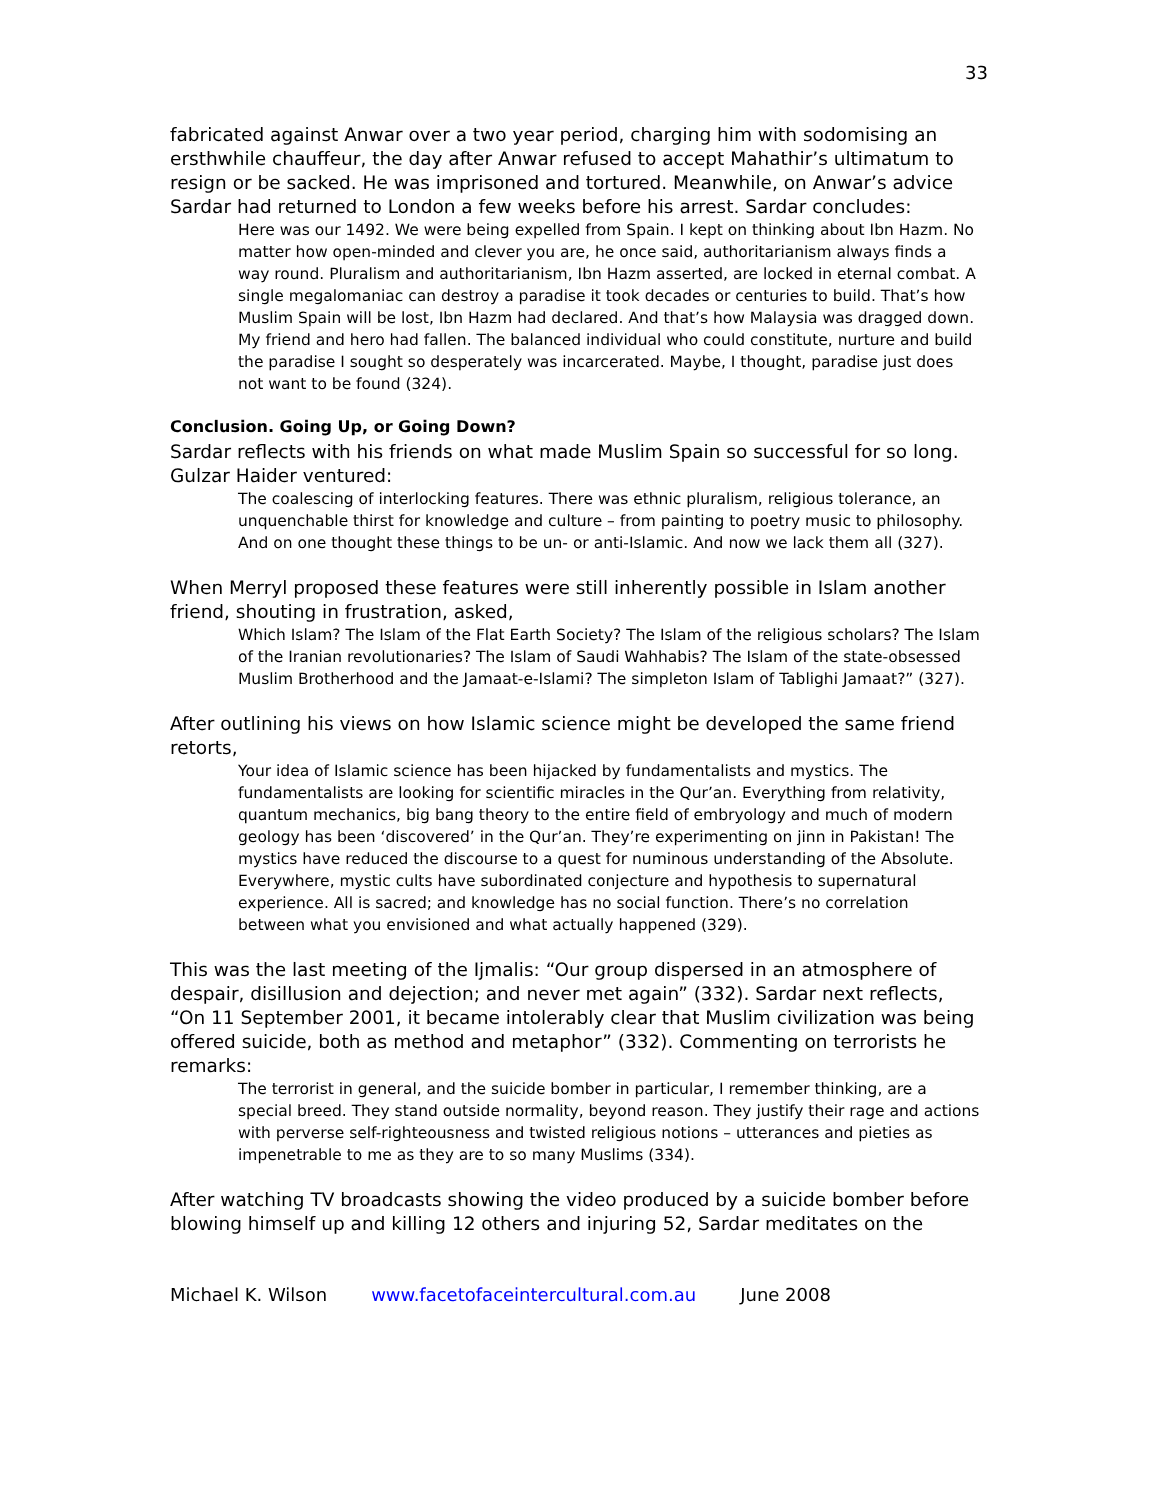33
fabricated against Anwar over a two year period, charging him with sodomising an ersthwhile chauffeur, the day after Anwar refused to accept Mahathir’s ultimatum to resign or be sacked. He was imprisoned and tortured. Meanwhile, on Anwar’s advice Sardar had returned to London a few weeks before his arrest. Sardar concludes:
Here was our 1492. We were being expelled from Spain. I kept on thinking about Ibn Hazm. No matter how open-minded and clever you are, he once said, authoritarianism always finds a way round. Pluralism and authoritarianism, Ibn Hazm asserted, are locked in eternal combat. A single megalomaniac can destroy a paradise it took decades or centuries to build. That’s how Muslim Spain will be lost, Ibn Hazm had declared. And that’s how Malaysia was dragged down. My friend and hero had fallen. The balanced individual who could constitute, nurture and build the paradise I sought so desperately was incarcerated. Maybe, I thought, paradise just does not want to be found (324).
Conclusion. Going Up, or Going Down?
Sardar reflects with his friends on what made Muslim Spain so successful for so long. Gulzar Haider ventured:
The coalescing of interlocking features. There was ethnic pluralism, religious tolerance, an unquenchable thirst for knowledge and culture – from painting to poetry music to philosophy. And on one thought these things to be un- or anti-Islamic. And now we lack them all (327).
When Merryl proposed these features were still inherently possible in Islam another friend, shouting in frustration, asked,
Which Islam? The Islam of the Flat Earth Society? The Islam of the religious scholars? The Islam of the Iranian revolutionaries? The Islam of Saudi Wahhabis? The Islam of the state-obsessed Muslim Brotherhood and the Jamaat-e-Islami? The simpleton Islam of Tablighi Jamaat?” (327).
After outlining his views on how Islamic science might be developed the same friend retorts,
Your idea of Islamic science has been hijacked by fundamentalists and mystics. The fundamentalists are looking for scientific miracles in the Qur’an. Everything from relativity, quantum mechanics, big bang theory to the entire field of embryology and much of modern geology has been ‘discovered’ in the Qur’an. They’re experimenting on jinn in Pakistan! The mystics have reduced the discourse to a quest for numinous understanding of the Absolute. Everywhere, mystic cults have subordinated conjecture and hypothesis to supernatural experience. All is sacred; and knowledge has no social function. There’s no correlation between what you envisioned and what actually happened (329).
This was the last meeting of the Ijmalis: “Our group dispersed in an atmosphere of despair, disillusion and dejection; and never met again” (332). Sardar next reflects, “On 11 September 2001, it became intolerably clear that Muslim civilization was being offered suicide, both as method and metaphor” (332). Commenting on terrorists he remarks:
The terrorist in general, and the suicide bomber in particular, I remember thinking, are a special breed. They stand outside normality, beyond reason. They justify their rage and actions with perverse self-righteousness and twisted religious notions – utterances and pieties as impenetrable to me as they are to so many Muslims (334).
After watching TV broadcasts showing the video produced by a suicide bomber before blowing himself up and killing 12 others and injuring 52, Sardar meditates on the
Michael K. Wilson www.facetofaceintercultural.com.au June 2008